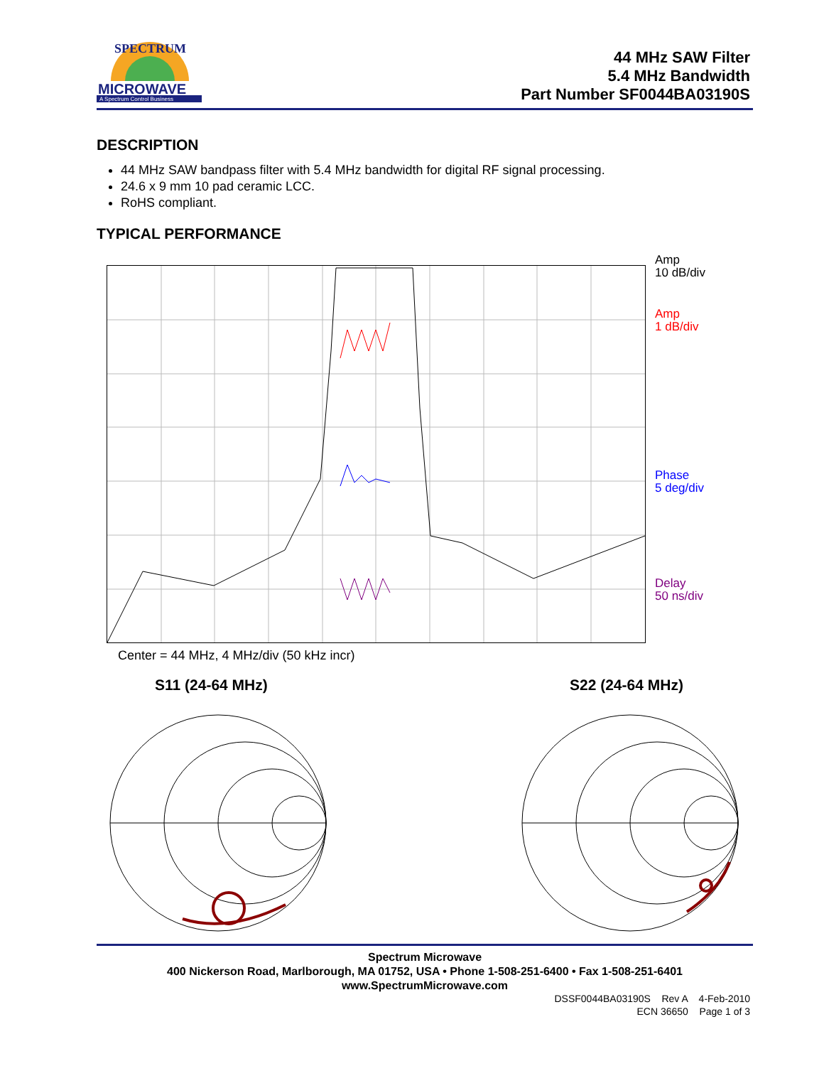MICROWAVE
A Spectrum Control Business
SPECTRUM
44 MHz SAW Filter
5.4 MHz Bandwidth
Part Number SF0044BA03190S
DESCRIPTION
44 MHz SAW bandpass filter with 5.4 MHz bandwidth for digital RF signal processing.
24.6 x 9 mm 10 pad ceramic LCC.
RoHS compliant.
TYPICAL PERFORMANCE
Amp
10 dB/div
Amp
1 dB/div
Phase
5 deg/div
Delay
50 ns/div
Center = 44 MHz, 4 MHz/div (50 kHz incr)
S11 (24-64 MHz) S22 (24-64 MHz)
Spectrum Microwave
400 Nickerson Road, Marlborough, MA 01752, USA • Phone 1-508-251-6400 • Fax 1-508-251-6401
www.SpectrumMicrowave.com
DSSF0044BA03190S Rev A 4-Feb-2010
ECN 36650 Page 1 of 3